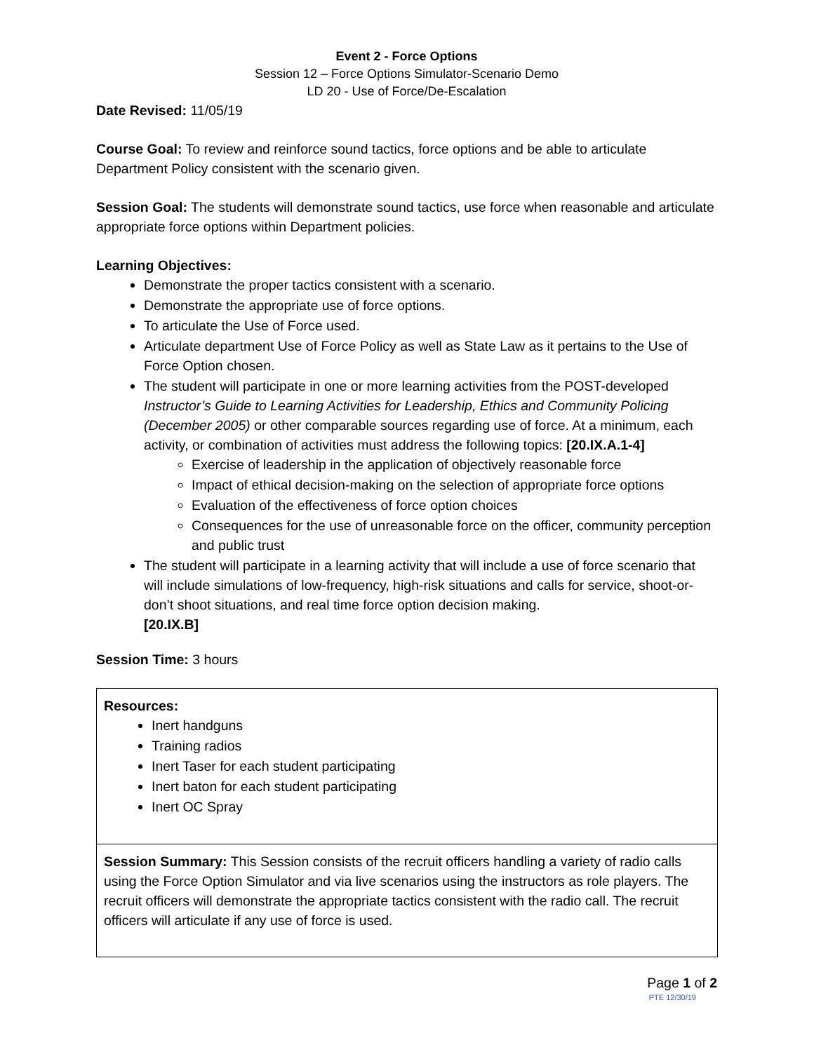Event 2 - Force Options
Session 12 – Force Options Simulator-Scenario Demo
LD 20 - Use of Force/De-Escalation
Date Revised: 11/05/19
Course Goal: To review and reinforce sound tactics, force options and be able to articulate Department Policy consistent with the scenario given.
Session Goal: The students will demonstrate sound tactics, use force when reasonable and articulate appropriate force options within Department policies.
Learning Objectives:
Demonstrate the proper tactics consistent with a scenario.
Demonstrate the appropriate use of force options.
To articulate the Use of Force used.
Articulate department Use of Force Policy as well as State Law as it pertains to the Use of Force Option chosen.
The student will participate in one or more learning activities from the POST-developed Instructor’s Guide to Learning Activities for Leadership, Ethics and Community Policing (December 2005) or other comparable sources regarding use of force. At a minimum, each activity, or combination of activities must address the following topics: [20.IX.A.1-4]
Exercise of leadership in the application of objectively reasonable force
Impact of ethical decision-making on the selection of appropriate force options
Evaluation of the effectiveness of force option choices
Consequences for the use of unreasonable force on the officer, community perception and public trust
The student will participate in a learning activity that will include a use of force scenario that will include simulations of low-frequency, high-risk situations and calls for service, shoot-or-don’t shoot situations, and real time force option decision making.
[20.IX.B]
Session Time: 3 hours
| Resources: Inert handguns Training radios Inert Taser for each student participating Inert baton for each student participating Inert OC Spray |
| Session Summary: This Session consists of the recruit officers handling a variety of radio calls using the Force Option Simulator and via live scenarios using the instructors as role players. The recruit officers will demonstrate the appropriate tactics consistent with the radio call. The recruit officers will articulate if any use of force is used. |
Page 1 of 2
PTE 12/30/19